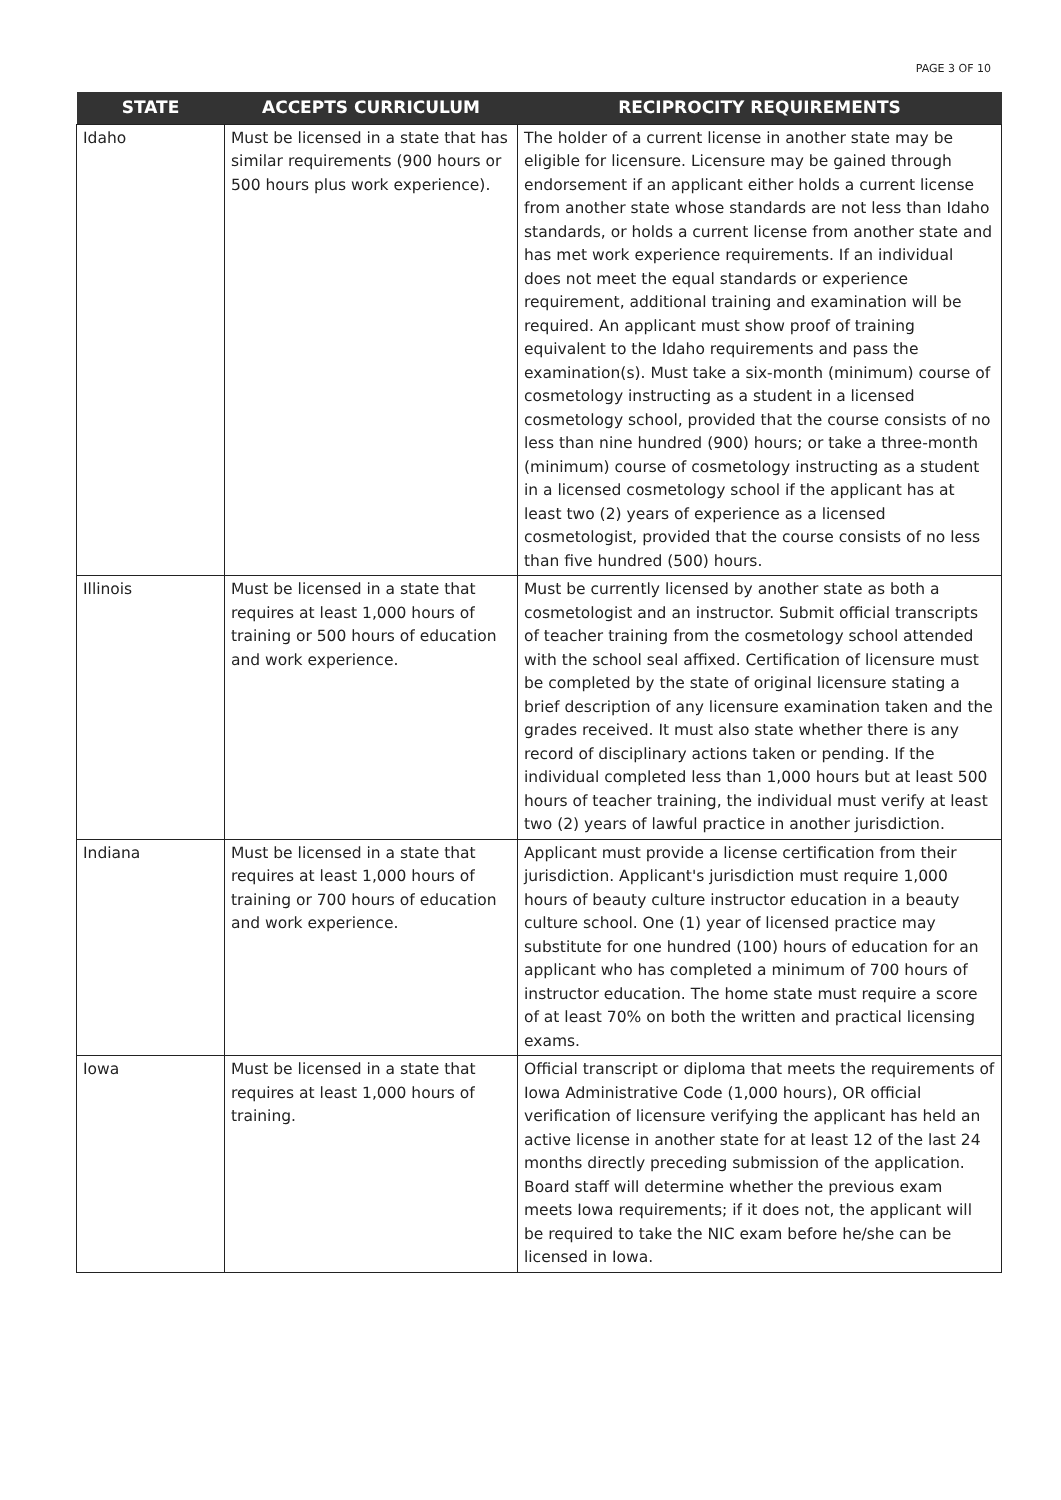PAGE 3 OF 10
| STATE | ACCEPTS CURRICULUM | RECIPROCITY REQUIREMENTS |
| --- | --- | --- |
| Idaho | Must be licensed in a state that has similar requirements (900 hours or 500 hours plus work experience). | The holder of a current license in another state may be eligible for licensure. Licensure may be gained through endorsement if an applicant either holds a current license from another state whose standards are not less than Idaho standards, or holds a current license from another state and has met work experience requirements. If an individual does not meet the equal standards or experience requirement, additional training and examination will be required. An applicant must show proof of training equivalent to the Idaho requirements and pass the examination(s). Must take a six-month (minimum) course of cosmetology instructing as a student in a licensed cosmetology school, provided that the course consists of no less than nine hundred (900) hours; or take a three-month (minimum) course of cosmetology instructing as a student in a licensed cosmetology school if the applicant has at least two (2) years of experience as a licensed cosmetologist, provided that the course consists of no less than five hundred (500) hours. |
| Illinois | Must be licensed in a state that requires at least 1,000 hours of training or 500 hours of education and work experience. | Must be currently licensed by another state as both a cosmetologist and an instructor. Submit official transcripts of teacher training from the cosmetology school attended with the school seal affixed. Certification of licensure must be completed by the state of original licensure stating a brief description of any licensure examination taken and the grades received. It must also state whether there is any record of disciplinary actions taken or pending. If the individual completed less than 1,000 hours but at least 500 hours of teacher training, the individual must verify at least two (2) years of lawful practice in another jurisdiction. |
| Indiana | Must be licensed in a state that requires at least 1,000 hours of training or 700 hours of education and work experience. | Applicant must provide a license certification from their jurisdiction. Applicant's jurisdiction must require 1,000 hours of beauty culture instructor education in a beauty culture school. One (1) year of licensed practice may substitute for one hundred (100) hours of education for an applicant who has completed a minimum of 700 hours of instructor education. The home state must require a score of at least 70% on both the written and practical licensing exams. |
| Iowa | Must be licensed in a state that requires at least 1,000 hours of training. | Official transcript or diploma that meets the requirements of Iowa Administrative Code (1,000 hours), OR official verification of licensure verifying the applicant has held an active license in another state for at least 12 of the last 24 months directly preceding submission of the application. Board staff will determine whether the previous exam meets Iowa requirements; if it does not, the applicant will be required to take the NIC exam before he/she can be licensed in Iowa. |